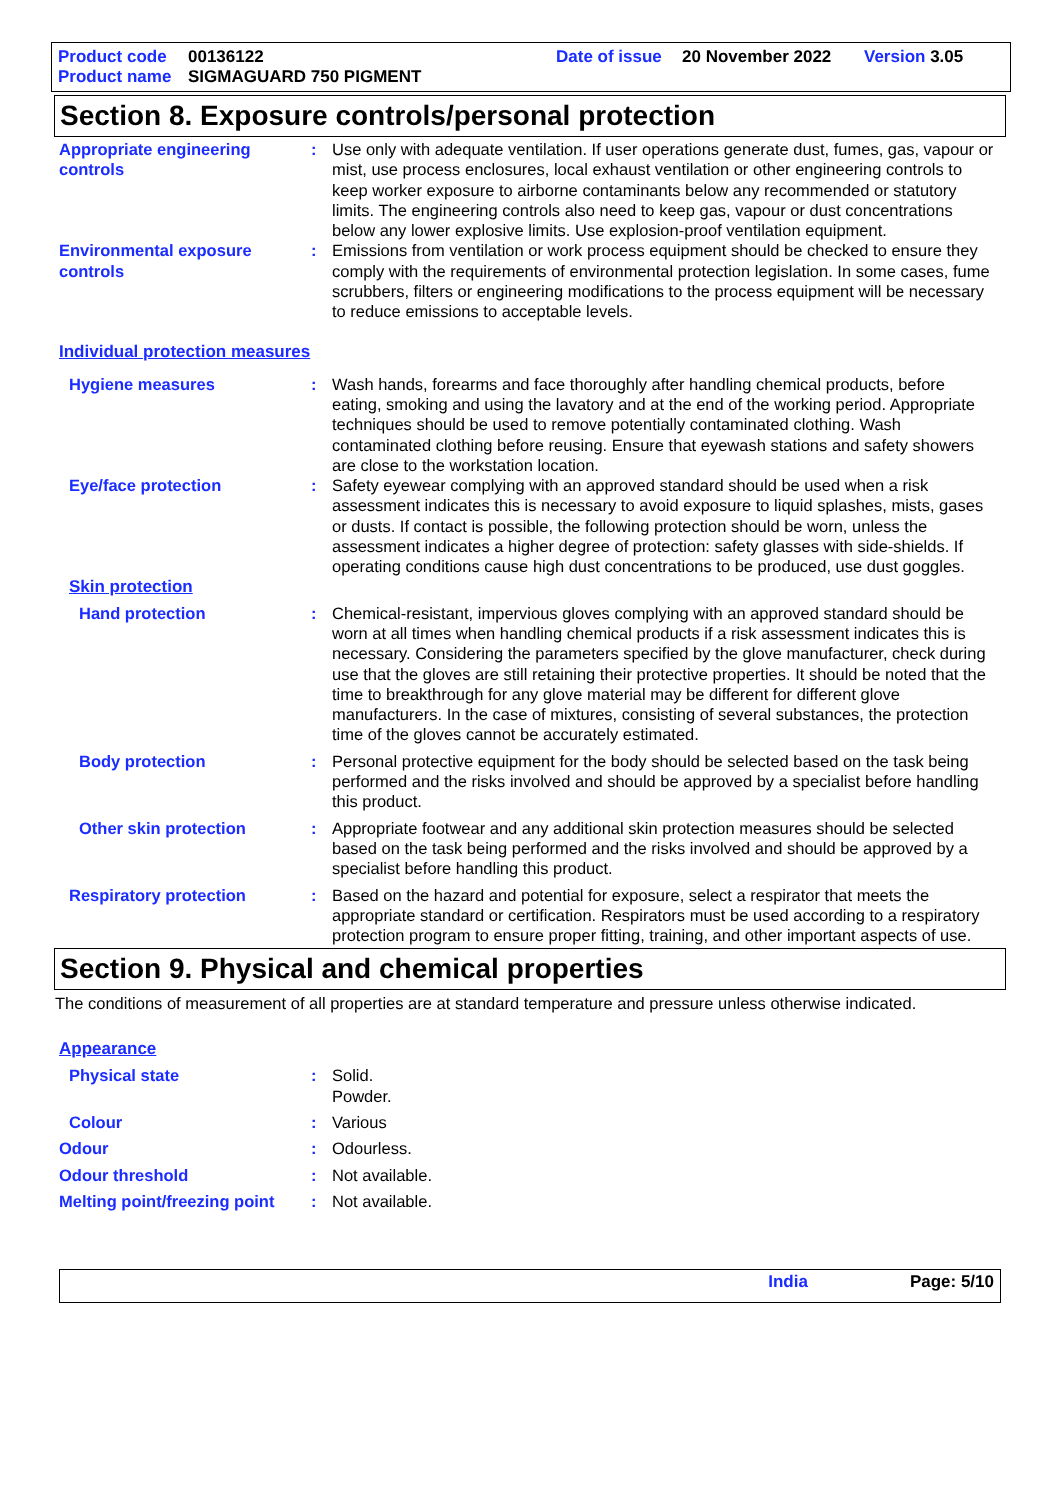Product code 00136122 Date of issue 20 November 2022 Version 3.05
Product name SIGMAGUARD 750 PIGMENT
Section 8. Exposure controls/personal protection
Appropriate engineering controls
: Use only with adequate ventilation. If user operations generate dust, fumes, gas, vapour or mist, use process enclosures, local exhaust ventilation or other engineering controls to keep worker exposure to airborne contaminants below any recommended or statutory limits. The engineering controls also need to keep gas, vapour or dust concentrations below any lower explosive limits. Use explosion-proof ventilation equipment.
Environmental exposure controls
: Emissions from ventilation or work process equipment should be checked to ensure they comply with the requirements of environmental protection legislation. In some cases, fume scrubbers, filters or engineering modifications to the process equipment will be necessary to reduce emissions to acceptable levels.
Individual protection measures
Hygiene measures : Wash hands, forearms and face thoroughly after handling chemical products, before eating, smoking and using the lavatory and at the end of the working period. Appropriate techniques should be used to remove potentially contaminated clothing. Wash contaminated clothing before reusing. Ensure that eyewash stations and safety showers are close to the workstation location.
Eye/face protection : Safety eyewear complying with an approved standard should be used when a risk assessment indicates this is necessary to avoid exposure to liquid splashes, mists, gases or dusts. If contact is possible, the following protection should be worn, unless the assessment indicates a higher degree of protection: safety glasses with side-shields. If operating conditions cause high dust concentrations to be produced, use dust goggles.
Skin protection
Hand protection : Chemical-resistant, impervious gloves complying with an approved standard should be worn at all times when handling chemical products if a risk assessment indicates this is necessary. Considering the parameters specified by the glove manufacturer, check during use that the gloves are still retaining their protective properties. It should be noted that the time to breakthrough for any glove material may be different for different glove manufacturers. In the case of mixtures, consisting of several substances, the protection time of the gloves cannot be accurately estimated.
Body protection : Personal protective equipment for the body should be selected based on the task being performed and the risks involved and should be approved by a specialist before handling this product.
Other skin protection : Appropriate footwear and any additional skin protection measures should be selected based on the task being performed and the risks involved and should be approved by a specialist before handling this product.
Respiratory protection : Based on the hazard and potential for exposure, select a respirator that meets the appropriate standard or certification. Respirators must be used according to a respiratory protection program to ensure proper fitting, training, and other important aspects of use.
Section 9. Physical and chemical properties
The conditions of measurement of all properties are at standard temperature and pressure unless otherwise indicated.
Appearance
Physical state : Solid.
Powder.
Colour : Various
Odour : Odourless.
Odour threshold : Not available.
Melting point/freezing point
: Not available.
India Page: 5/10